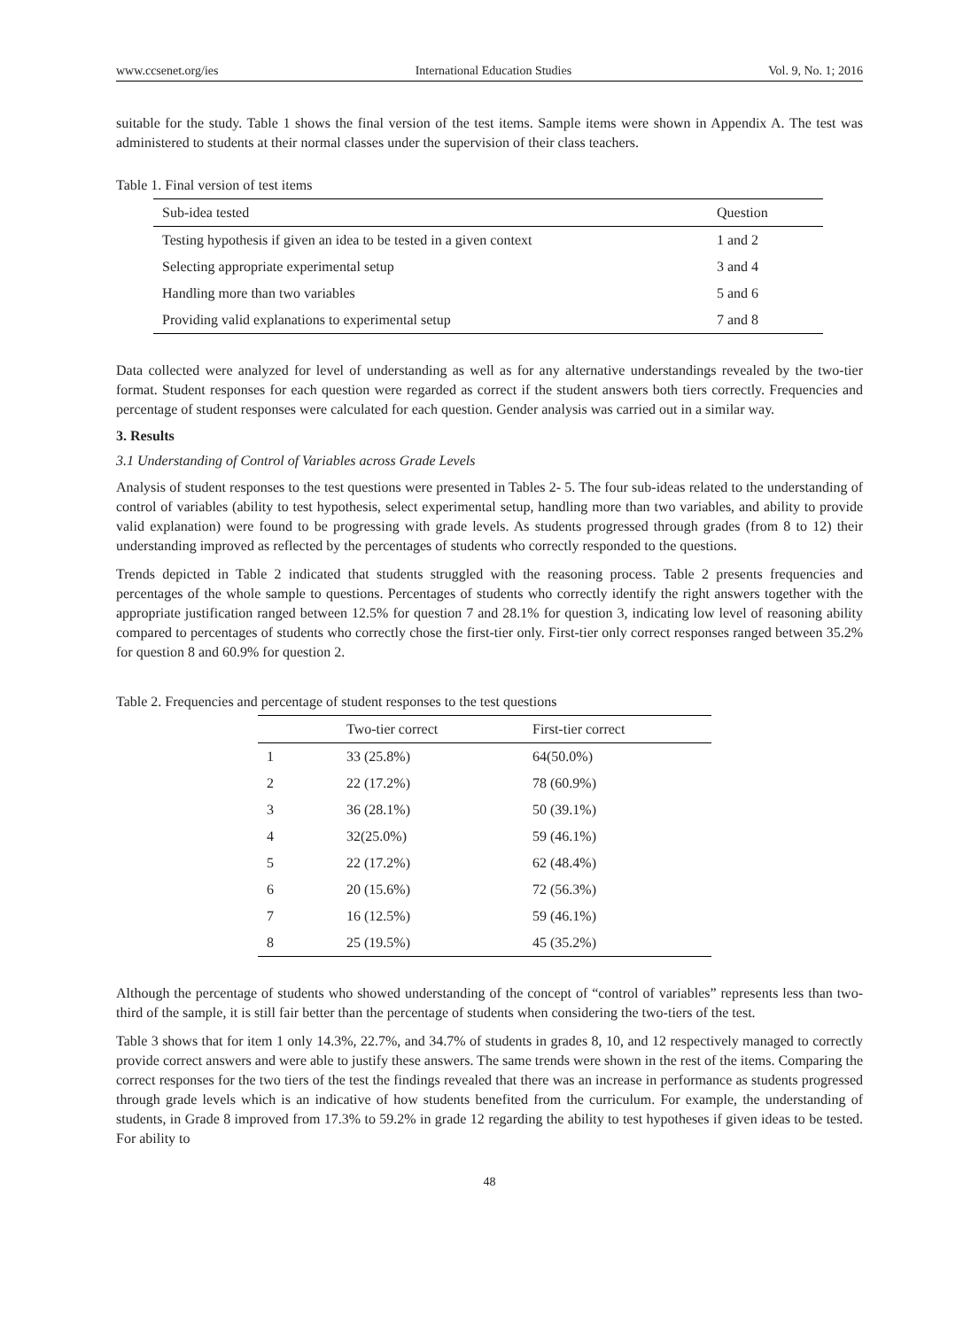www.ccsenet.org/ies International Education Studies Vol. 9, No. 1; 2016
suitable for the study. Table 1 shows the final version of the test items. Sample items were shown in Appendix A. The test was administered to students at their normal classes under the supervision of their class teachers.
Table 1. Final version of test items
| Sub-idea tested | Question |
| --- | --- |
| Testing hypothesis if given an idea to be tested in a given context | 1 and 2 |
| Selecting appropriate experimental setup | 3 and 4 |
| Handling more than two variables | 5 and 6 |
| Providing valid explanations to experimental setup | 7 and 8 |
Data collected were analyzed for level of understanding as well as for any alternative understandings revealed by the two-tier format. Student responses for each question were regarded as correct if the student answers both tiers correctly. Frequencies and percentage of student responses were calculated for each question. Gender analysis was carried out in a similar way.
3. Results
3.1 Understanding of Control of Variables across Grade Levels
Analysis of student responses to the test questions were presented in Tables 2- 5. The four sub-ideas related to the understanding of control of variables (ability to test hypothesis, select experimental setup, handling more than two variables, and ability to provide valid explanation) were found to be progressing with grade levels. As students progressed through grades (from 8 to 12) their understanding improved as reflected by the percentages of students who correctly responded to the questions.
Trends depicted in Table 2 indicated that students struggled with the reasoning process. Table 2 presents frequencies and percentages of the whole sample to questions. Percentages of students who correctly identify the right answers together with the appropriate justification ranged between 12.5% for question 7 and 28.1% for question 3, indicating low level of reasoning ability compared to percentages of students who correctly chose the first-tier only. First-tier only correct responses ranged between 35.2% for question 8 and 60.9% for question 2.
Table 2. Frequencies and percentage of student responses to the test questions
| | Two-tier correct | First-tier correct |
| --- | --- | --- |
| 1 | 33 (25.8%) | 64(50.0%) |
| 2 | 22 (17.2%) | 78 (60.9%) |
| 3 | 36 (28.1%) | 50 (39.1%) |
| 4 | 32(25.0%) | 59 (46.1%) |
| 5 | 22 (17.2%) | 62 (48.4%) |
| 6 | 20 (15.6%) | 72 (56.3%) |
| 7 | 16 (12.5%) | 59 (46.1%) |
| 8 | 25 (19.5%) | 45 (35.2%) |
Although the percentage of students who showed understanding of the concept of “control of variables” represents less than two-third of the sample, it is still fair better than the percentage of students when considering the two-tiers of the test.
Table 3 shows that for item 1 only 14.3%, 22.7%, and 34.7% of students in grades 8, 10, and 12 respectively managed to correctly provide correct answers and were able to justify these answers. The same trends were shown in the rest of the items. Comparing the correct responses for the two tiers of the test the findings revealed that there was an increase in performance as students progressed through grade levels which is an indicative of how students benefited from the curriculum. For example, the understanding of students, in Grade 8 improved from 17.3% to 59.2% in grade 12 regarding the ability to test hypotheses if given ideas to be tested. For ability to
48